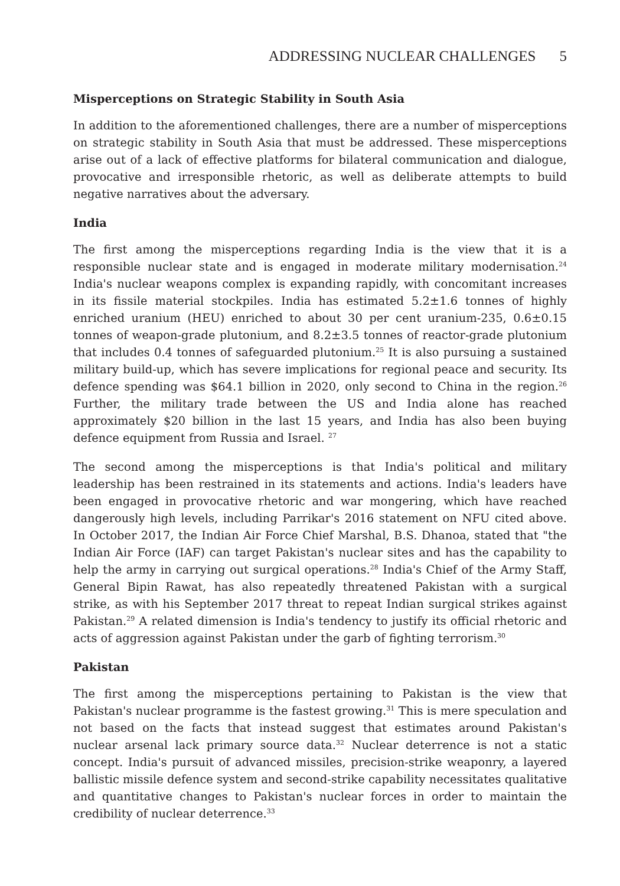ADDRESSING NUCLEAR CHALLENGES 5
Misperceptions on Strategic Stability in South Asia
In addition to the aforementioned challenges, there are a number of misperceptions on strategic stability in South Asia that must be addressed. These misperceptions arise out of a lack of effective platforms for bilateral communication and dialogue, provocative and irresponsible rhetoric, as well as deliberate attempts to build negative narratives about the adversary.
India
The first among the misperceptions regarding India is the view that it is a responsible nuclear state and is engaged in moderate military modernisation.<sup>24</sup> India's nuclear weapons complex is expanding rapidly, with concomitant increases in its fissile material stockpiles. India has estimated 5.2±1.6 tonnes of highly enriched uranium (HEU) enriched to about 30 per cent uranium-235, 0.6±0.15 tonnes of weapon-grade plutonium, and 8.2±3.5 tonnes of reactor-grade plutonium that includes 0.4 tonnes of safeguarded plutonium.<sup>25</sup> It is also pursuing a sustained military build-up, which has severe implications for regional peace and security. Its defence spending was $64.1 billion in 2020, only second to China in the region.<sup>26</sup> Further, the military trade between the US and India alone has reached approximately $20 billion in the last 15 years, and India has also been buying defence equipment from Russia and Israel. <sup>27</sup>
The second among the misperceptions is that India's political and military leadership has been restrained in its statements and actions. India's leaders have been engaged in provocative rhetoric and war mongering, which have reached dangerously high levels, including Parrikar's 2016 statement on NFU cited above. In October 2017, the Indian Air Force Chief Marshal, B.S. Dhanoa, stated that "the Indian Air Force (IAF) can target Pakistan's nuclear sites and has the capability to help the army in carrying out surgical operations.<sup>28</sup> India's Chief of the Army Staff, General Bipin Rawat, has also repeatedly threatened Pakistan with a surgical strike, as with his September 2017 threat to repeat Indian surgical strikes against Pakistan.<sup>29</sup> A related dimension is India's tendency to justify its official rhetoric and acts of aggression against Pakistan under the garb of fighting terrorism.<sup>30</sup>
Pakistan
The first among the misperceptions pertaining to Pakistan is the view that Pakistan's nuclear programme is the fastest growing.<sup>31</sup> This is mere speculation and not based on the facts that instead suggest that estimates around Pakistan's nuclear arsenal lack primary source data.<sup>32</sup> Nuclear deterrence is not a static concept. India's pursuit of advanced missiles, precision-strike weaponry, a layered ballistic missile defence system and second-strike capability necessitates qualitative and quantitative changes to Pakistan's nuclear forces in order to maintain the credibility of nuclear deterrence.<sup>33</sup>